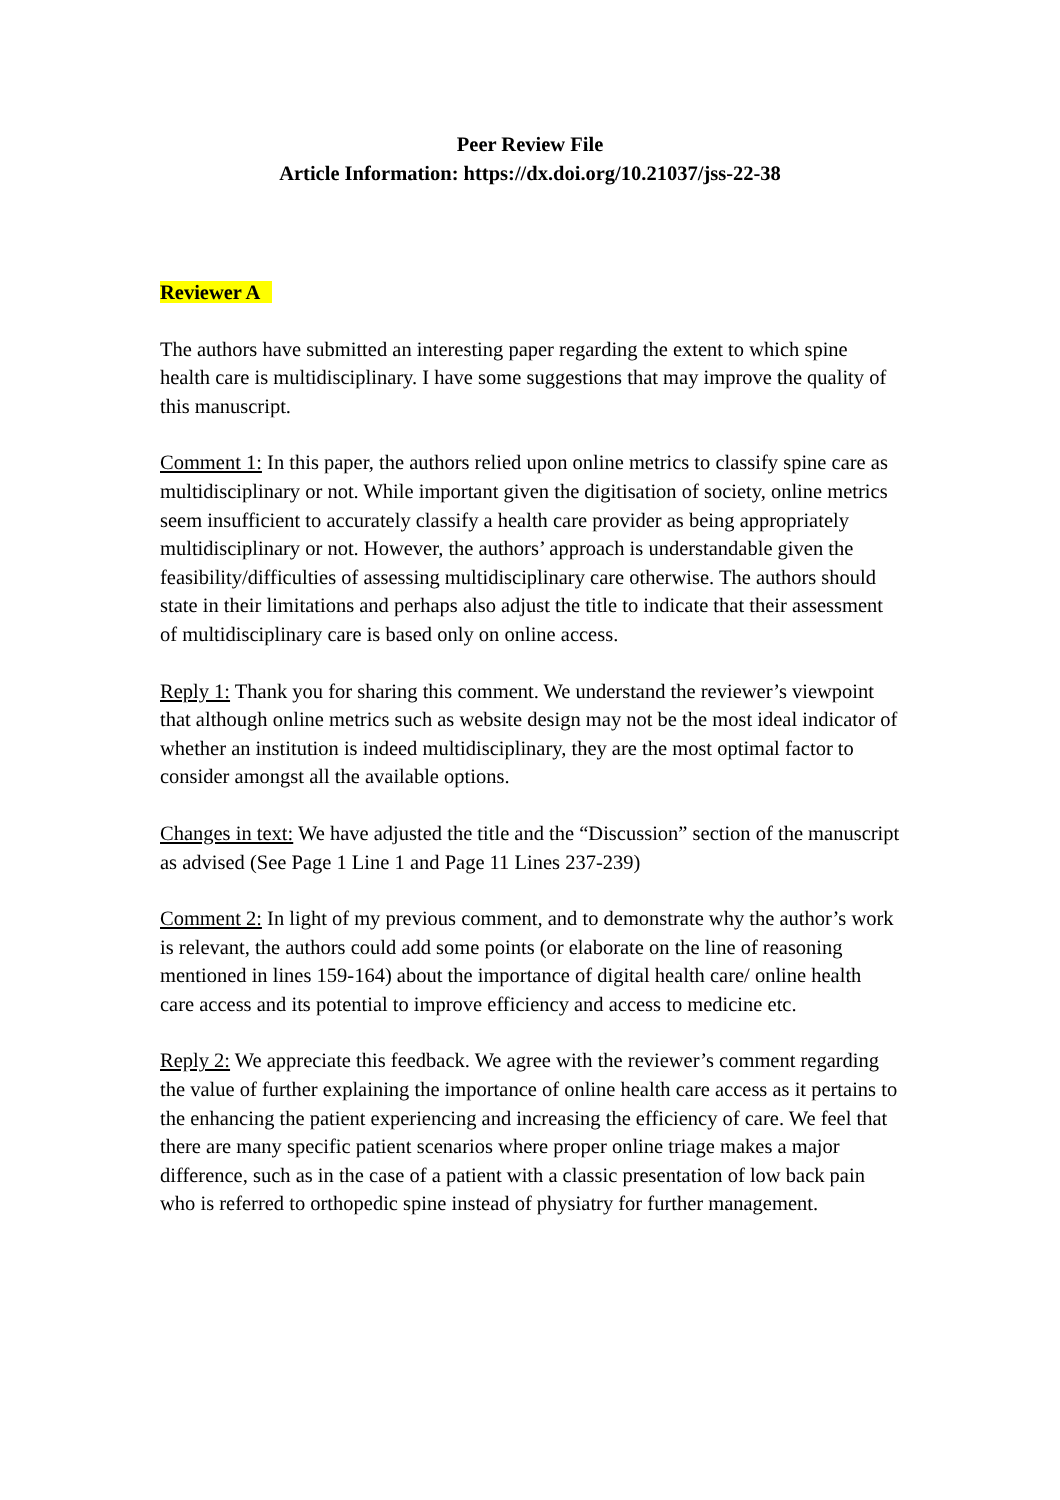Peer Review File
Article Information: https://dx.doi.org/10.21037/jss-22-38
Reviewer A
The authors have submitted an interesting paper regarding the extent to which spine health care is multidisciplinary. I have some suggestions that may improve the quality of this manuscript.
Comment 1: In this paper, the authors relied upon online metrics to classify spine care as multidisciplinary or not. While important given the digitisation of society, online metrics seem insufficient to accurately classify a health care provider as being appropriately multidisciplinary or not. However, the authors’ approach is understandable given the feasibility/difficulties of assessing multidisciplinary care otherwise. The authors should state in their limitations and perhaps also adjust the title to indicate that their assessment of multidisciplinary care is based only on online access.
Reply 1: Thank you for sharing this comment. We understand the reviewer’s viewpoint that although online metrics such as website design may not be the most ideal indicator of whether an institution is indeed multidisciplinary, they are the most optimal factor to consider amongst all the available options.
Changes in text: We have adjusted the title and the “Discussion” section of the manuscript as advised (See Page 1 Line 1 and Page 11 Lines 237-239)
Comment 2: In light of my previous comment, and to demonstrate why the author’s work is relevant, the authors could add some points (or elaborate on the line of reasoning mentioned in lines 159-164) about the importance of digital health care/ online health care access and its potential to improve efficiency and access to medicine etc.
Reply 2: We appreciate this feedback. We agree with the reviewer’s comment regarding the value of further explaining the importance of online health care access as it pertains to the enhancing the patient experiencing and increasing the efficiency of care. We feel that there are many specific patient scenarios where proper online triage makes a major difference, such as in the case of a patient with a classic presentation of low back pain who is referred to orthopedic spine instead of physiatry for further management.